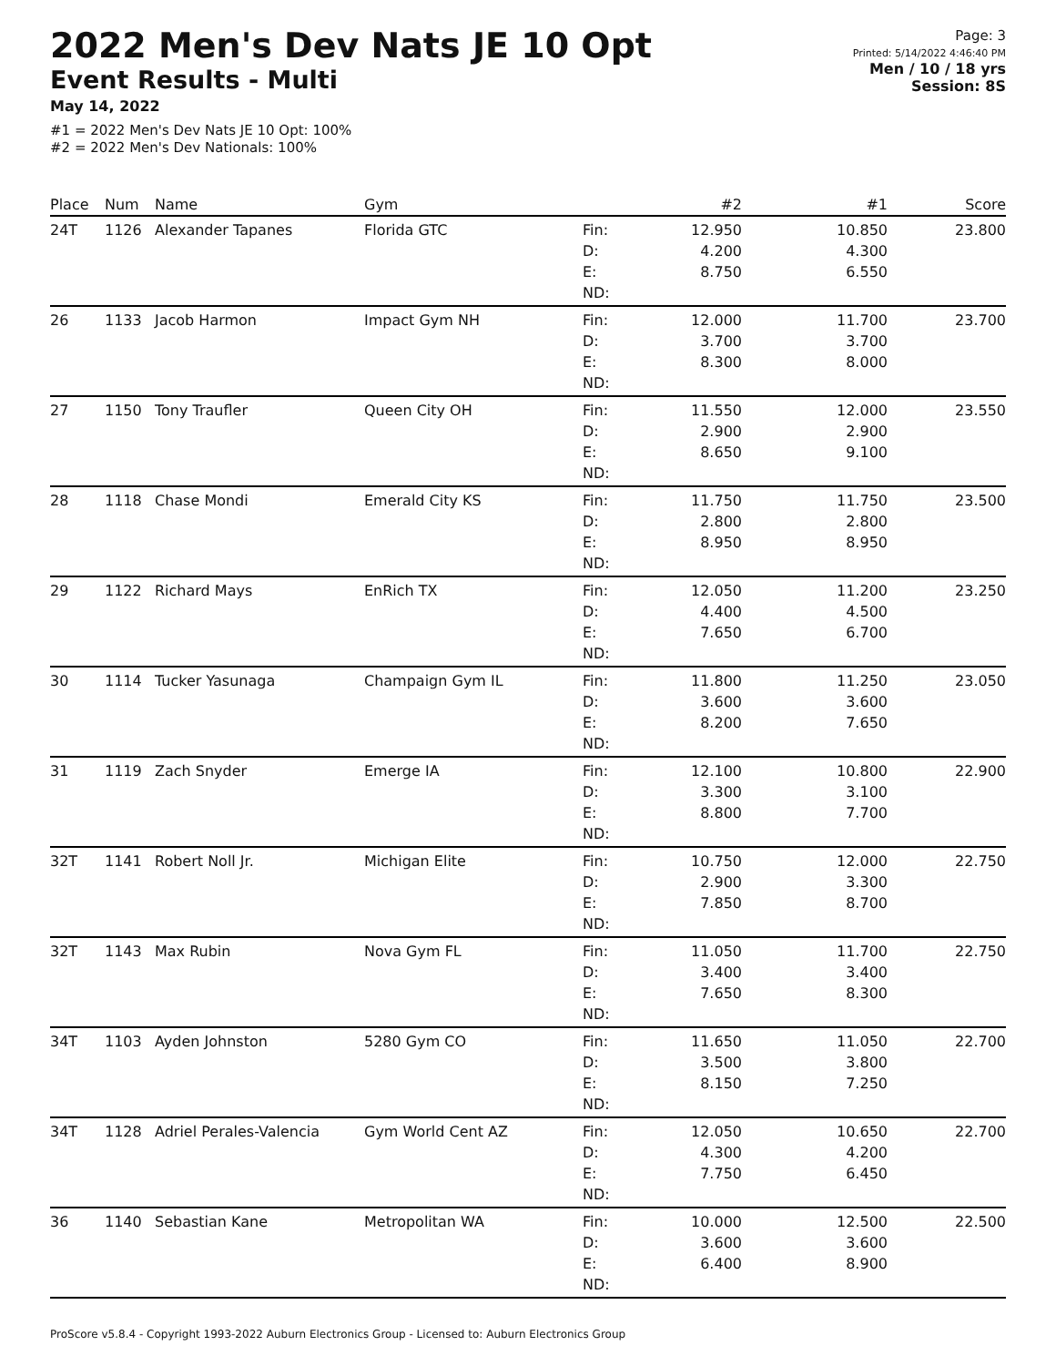2022 Men's Dev Nats JE 10 Opt
Event Results - Multi
May 14, 2022
#1 = 2022 Men's Dev Nats JE 10 Opt: 100%
#2 = 2022 Men's Dev Nationals: 100%
Page: 3
Printed: 5/14/2022 4:46:40 PM
Men / 10 / 18 yrs
Session: 8S
| Place | Num | Name | Gym | | #2 | #1 | Score |
| --- | --- | --- | --- | --- | --- | --- | --- |
| 24T | 1126 | Alexander Tapanes | Florida GTC | Fin: D: E: ND: | 12.950 4.200 8.750 | 10.850 4.300 6.550 | 23.800 |
| 26 | 1133 | Jacob Harmon | Impact Gym NH | Fin: D: E: ND: | 12.000 3.700 8.300 | 11.700 3.700 8.000 | 23.700 |
| 27 | 1150 | Tony Traufler | Queen City OH | Fin: D: E: ND: | 11.550 2.900 8.650 | 12.000 2.900 9.100 | 23.550 |
| 28 | 1118 | Chase Mondi | Emerald City KS | Fin: D: E: ND: | 11.750 2.800 8.950 | 11.750 2.800 8.950 | 23.500 |
| 29 | 1122 | Richard Mays | EnRich TX | Fin: D: E: ND: | 12.050 4.400 7.650 | 11.200 4.500 6.700 | 23.250 |
| 30 | 1114 | Tucker Yasunaga | Champaign Gym IL | Fin: D: E: ND: | 11.800 3.600 8.200 | 11.250 3.600 7.650 | 23.050 |
| 31 | 1119 | Zach Snyder | Emerge IA | Fin: D: E: ND: | 12.100 3.300 8.800 | 10.800 3.100 7.700 | 22.900 |
| 32T | 1141 | Robert Noll Jr. | Michigan Elite | Fin: D: E: ND: | 10.750 2.900 7.850 | 12.000 3.300 8.700 | 22.750 |
| 32T | 1143 | Max Rubin | Nova Gym FL | Fin: D: E: ND: | 11.050 3.400 7.650 | 11.700 3.400 8.300 | 22.750 |
| 34T | 1103 | Ayden Johnston | 5280 Gym CO | Fin: D: E: ND: | 11.650 3.500 8.150 | 11.050 3.800 7.250 | 22.700 |
| 34T | 1128 | Adriel Perales-Valencia | Gym World Cent AZ | Fin: D: E: ND: | 12.050 4.300 7.750 | 10.650 4.200 6.450 | 22.700 |
| 36 | 1140 | Sebastian Kane | Metropolitan WA | Fin: D: E: ND: | 10.000 3.600 6.400 | 12.500 3.600 8.900 | 22.500 |
ProScore v5.8.4 - Copyright 1993-2022 Auburn Electronics Group - Licensed to: Auburn Electronics Group